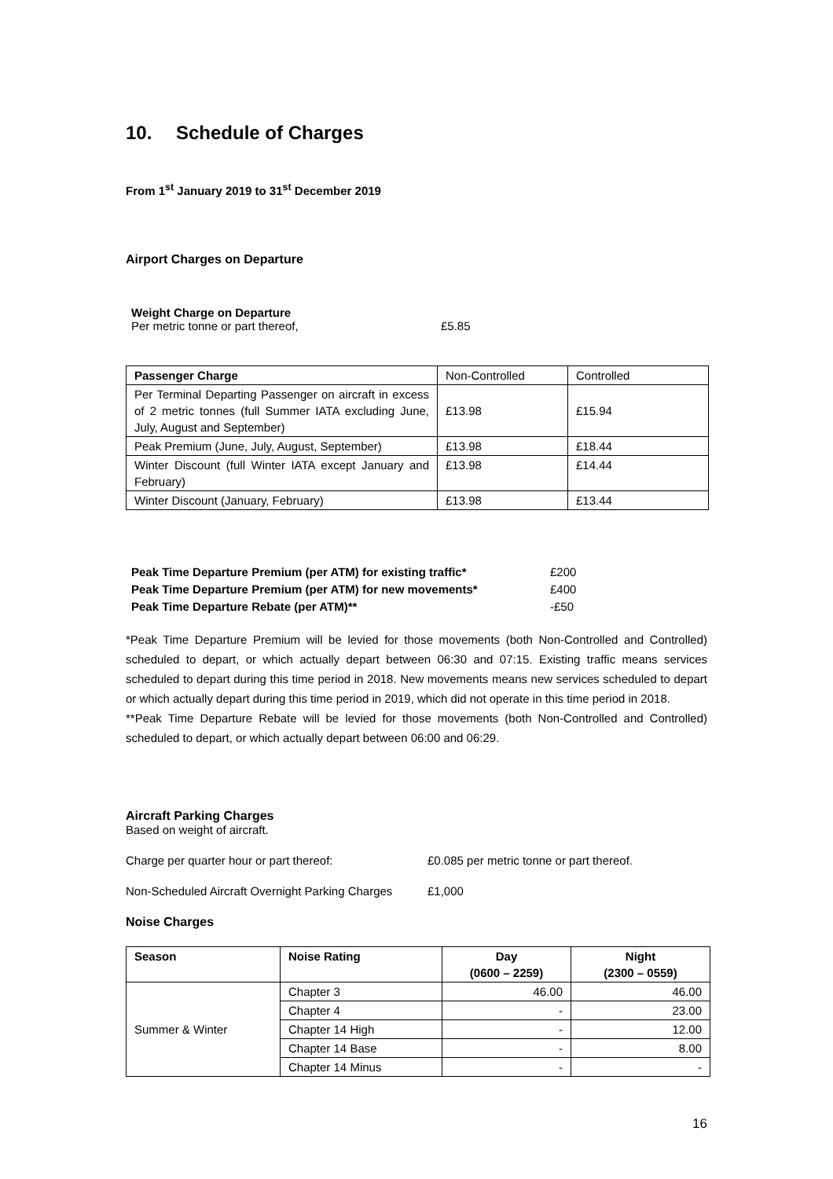10. Schedule of Charges
From 1<sup>st</sup> January 2019 to 31<sup>st</sup> December 2019
Airport Charges on Departure
Weight Charge on Departure
Per metric tonne or part thereof, £5.85
| Passenger Charge | Non-Controlled | Controlled |
| Per Terminal Departing Passenger on aircraft in excess of 2 metric tonnes (full Summer IATA excluding June, July, August and September) | £13.98 | £15.94 |
| Peak Premium (June, July, August, September) | £13.98 | £18.44 |
| Winter Discount (full Winter IATA except January and February) | £13.98 | £14.44 |
| Winter Discount (January, February) | £13.98 | £13.44 |
Peak Time Departure Premium (per ATM) for existing traffic* £200
Peak Time Departure Premium (per ATM) for new movements* £400
Peak Time Departure Rebate (per ATM)** -£50
*Peak Time Departure Premium will be levied for those movements (both Non-Controlled and Controlled) scheduled to depart, or which actually depart between 06:30 and 07:15. Existing traffic means services scheduled to depart during this time period in 2018. New movements means new services scheduled to depart or which actually depart during this time period in 2019, which did not operate in this time period in 2018.
**Peak Time Departure Rebate will be levied for those movements (both Non-Controlled and Controlled) scheduled to depart, or which actually depart between 06:00 and 06:29.
Aircraft Parking Charges
Based on weight of aircraft.
Charge per quarter hour or part thereof: £0.085 per metric tonne or part thereof.
Non-Scheduled Aircraft Overnight Parking Charges £1,000
Noise Charges
| Season | Noise Rating | Day (0600 – 2259) | Night (2300 – 0559) |
| --- | --- | --- | --- |
| Summer & Winter | Chapter 3 | 46.00 | 46.00 |
| | Chapter 4 | - | 23.00 |
| | Chapter 14 High | - | 12.00 |
| | Chapter 14 Base | - | 8.00 |
| | Chapter 14 Minus | - | - |
16